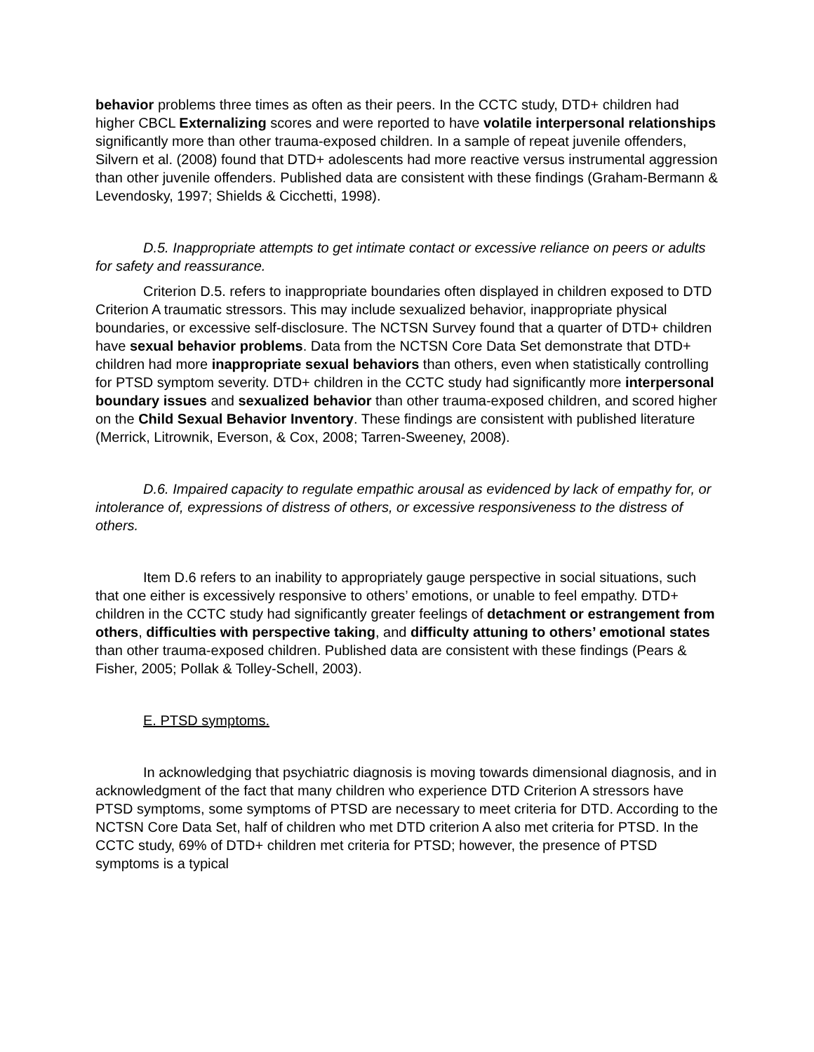behavior problems three times as often as their peers. In the CCTC study, DTD+ children had higher CBCL Externalizing scores and were reported to have volatile interpersonal relationships significantly more than other trauma-exposed children. In a sample of repeat juvenile offenders, Silvern et al. (2008) found that DTD+ adolescents had more reactive versus instrumental aggression than other juvenile offenders. Published data are consistent with these findings (Graham-Bermann & Levendosky, 1997; Shields & Cicchetti, 1998).
D.5. Inappropriate attempts to get intimate contact or excessive reliance on peers or adults for safety and reassurance.
Criterion D.5. refers to inappropriate boundaries often displayed in children exposed to DTD Criterion A traumatic stressors. This may include sexualized behavior, inappropriate physical boundaries, or excessive self-disclosure. The NCTSN Survey found that a quarter of DTD+ children have sexual behavior problems. Data from the NCTSN Core Data Set demonstrate that DTD+ children had more inappropriate sexual behaviors than others, even when statistically controlling for PTSD symptom severity. DTD+ children in the CCTC study had significantly more interpersonal boundary issues and sexualized behavior than other trauma-exposed children, and scored higher on the Child Sexual Behavior Inventory. These findings are consistent with published literature (Merrick, Litrownik, Everson, & Cox, 2008; Tarren-Sweeney, 2008).
D.6. Impaired capacity to regulate empathic arousal as evidenced by lack of empathy for, or intolerance of, expressions of distress of others, or excessive responsiveness to the distress of others.
Item D.6 refers to an inability to appropriately gauge perspective in social situations, such that one either is excessively responsive to others’ emotions, or unable to feel empathy. DTD+ children in the CCTC study had significantly greater feelings of detachment or estrangement from others, difficulties with perspective taking, and difficulty attuning to others’ emotional states than other trauma-exposed children. Published data are consistent with these findings (Pears & Fisher, 2005; Pollak & Tolley-Schell, 2003).
E. PTSD symptoms.
In acknowledging that psychiatric diagnosis is moving towards dimensional diagnosis, and in acknowledgment of the fact that many children who experience DTD Criterion A stressors have PTSD symptoms, some symptoms of PTSD are necessary to meet criteria for DTD. According to the NCTSN Core Data Set, half of children who met DTD criterion A also met criteria for PTSD. In the CCTC study, 69% of DTD+ children met criteria for PTSD; however, the presence of PTSD symptoms is a typical